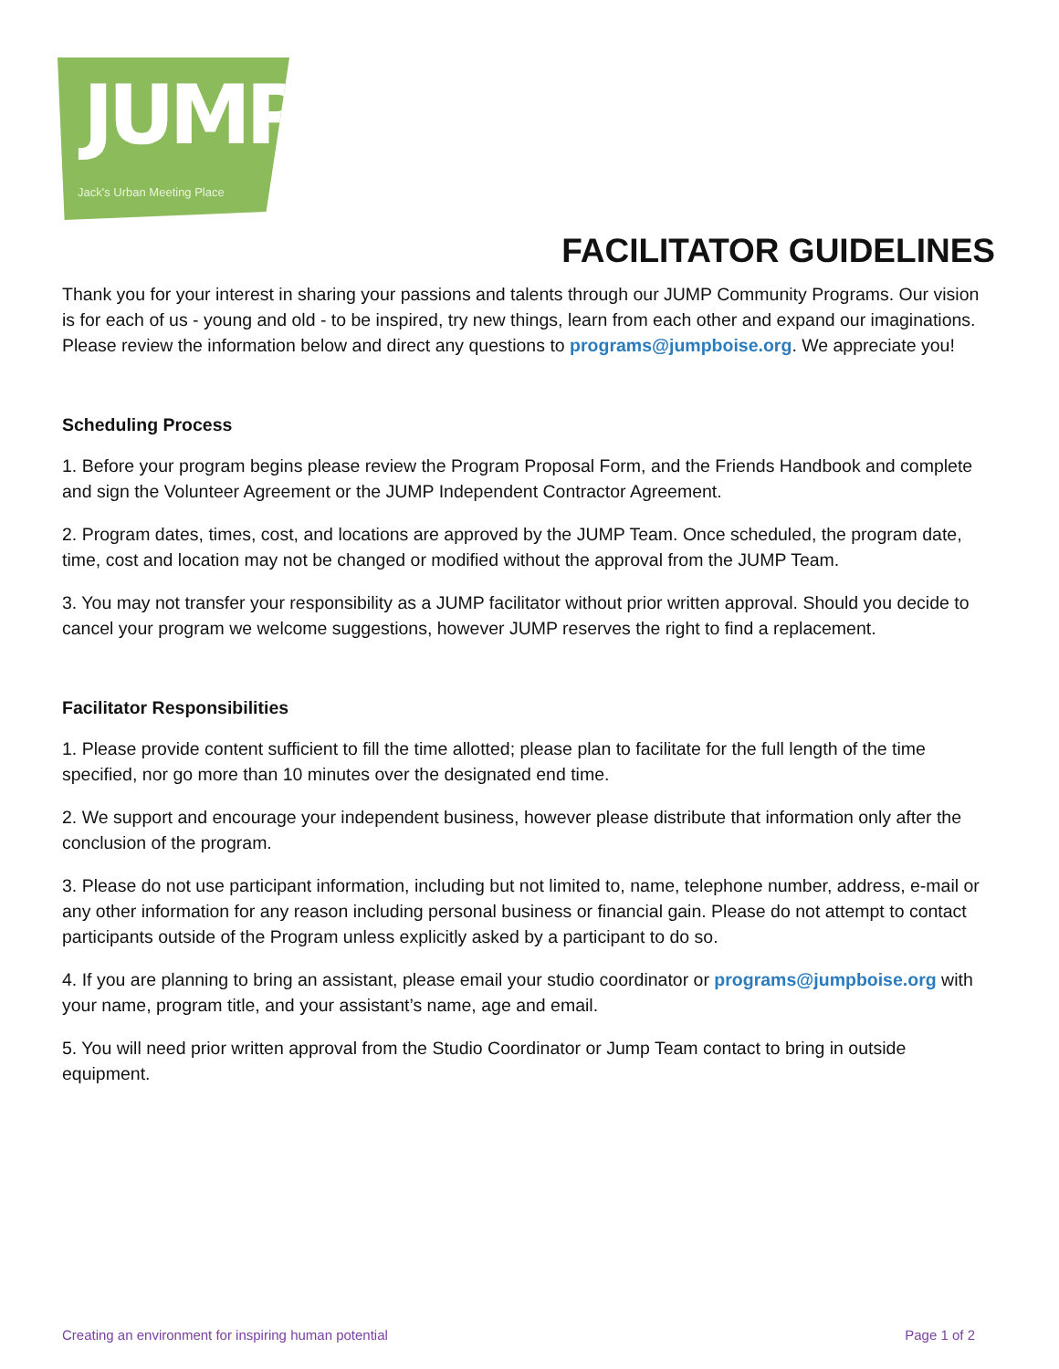JUMP
Jack's Urban Meeting Place
FACILITATOR GUIDELINES
Thank you for your interest in sharing your passions and talents through our JUMP Community Programs. Our vision is for each of us - young and old - to be inspired, try new things, learn from each other and expand our imaginations. Please review the information below and direct any questions to programs@jumpboise.org. We appreciate you!
Scheduling Process
1. Before your program begins please review the Program Proposal Form, and the Friends Handbook and complete and sign the Volunteer Agreement or the JUMP Independent Contractor Agreement.
2. Program dates, times, cost, and locations are approved by the JUMP Team. Once scheduled, the program date, time, cost and location may not be changed or modified without the approval from the JUMP Team.
3. You may not transfer your responsibility as a JUMP facilitator without prior written approval. Should you decide to cancel your program we welcome suggestions, however JUMP reserves the right to find a replacement.
Facilitator Responsibilities
1. Please provide content sufficient to fill the time allotted; please plan to facilitate for the full length of the time specified, nor go more than 10 minutes over the designated end time.
2. We support and encourage your independent business, however please distribute that information only after the conclusion of the program.
3. Please do not use participant information, including but not limited to, name, telephone number, address, e-mail or any other information for any reason including personal business or financial gain. Please do not attempt to contact participants outside of the Program unless explicitly asked by a participant to do so.
4. If you are planning to bring an assistant, please email your studio coordinator or programs@jumpboise.org with your name, program title, and your assistant’s name, age and email.
5. You will need prior written approval from the Studio Coordinator or Jump Team contact to bring in outside equipment.
Creating an environment for inspiring human potential Page 1 of 2